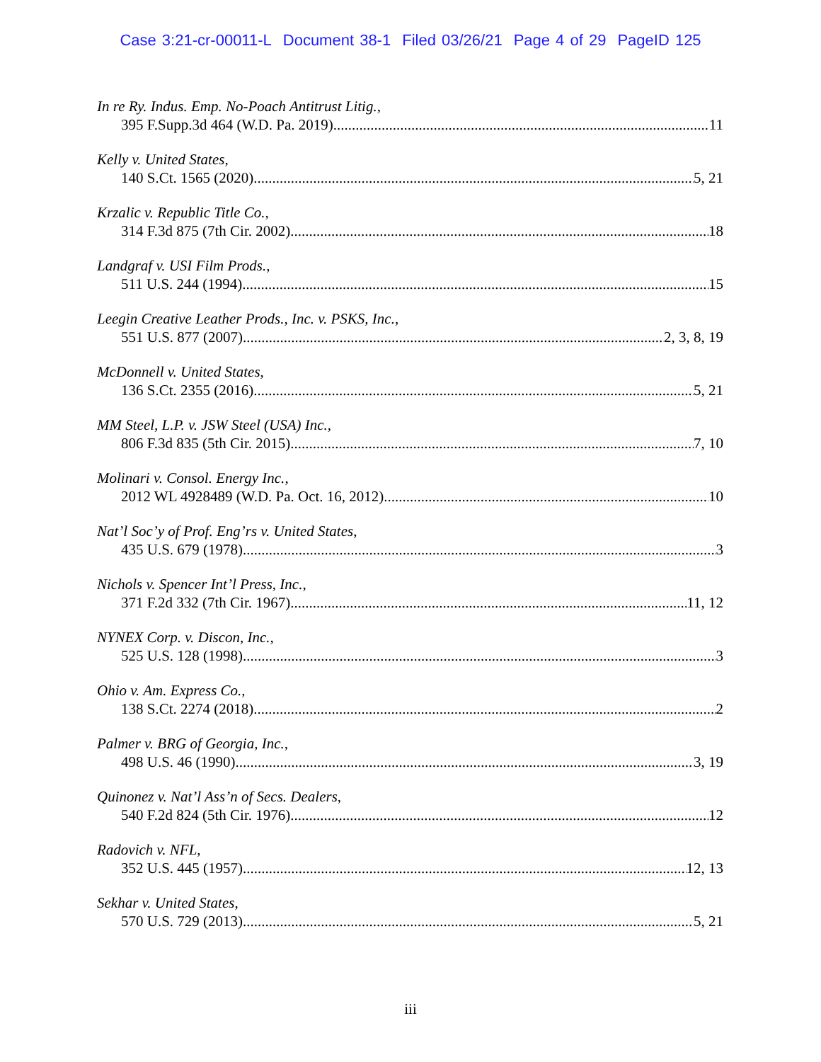Case 3:21-cr-00011-L Document 38-1 Filed 03/26/21 Page 4 of 29 PageID 125
In re Ry. Indus. Emp. No-Poach Antitrust Litig.,
395 F.Supp.3d 464 (W.D. Pa. 2019) 11
Kelly v. United States,
140 S.Ct. 1565 (2020) 5, 21
Krzalic v. Republic Title Co.,
314 F.3d 875 (7th Cir. 2002) 18
Landgraf v. USI Film Prods.,
511 U.S. 244 (1994) 15
Leegin Creative Leather Prods., Inc. v. PSKS, Inc.,
551 U.S. 877 (2007) 2, 3, 8, 19
McDonnell v. United States,
136 S.Ct. 2355 (2016) 5, 21
MM Steel, L.P. v. JSW Steel (USA) Inc.,
806 F.3d 835 (5th Cir. 2015) 7, 10
Molinari v. Consol. Energy Inc.,
2012 WL 4928489 (W.D. Pa. Oct. 16, 2012) 10
Nat’l Soc’y of Prof. Eng’rs v. United States,
435 U.S. 679 (1978) 3
Nichols v. Spencer Int’l Press, Inc.,
371 F.2d 332 (7th Cir. 1967) 11, 12
NYNEX Corp. v. Discon, Inc.,
525 U.S. 128 (1998) 3
Ohio v. Am. Express Co.,
138 S.Ct. 2274 (2018) 2
Palmer v. BRG of Georgia, Inc.,
498 U.S. 46 (1990) 3, 19
Quinonez v. Nat’l Ass’n of Secs. Dealers,
540 F.2d 824 (5th Cir. 1976) 12
Radovich v. NFL,
352 U.S. 445 (1957) 12, 13
Sekhar v. United States,
570 U.S. 729 (2013) 5, 21
iii